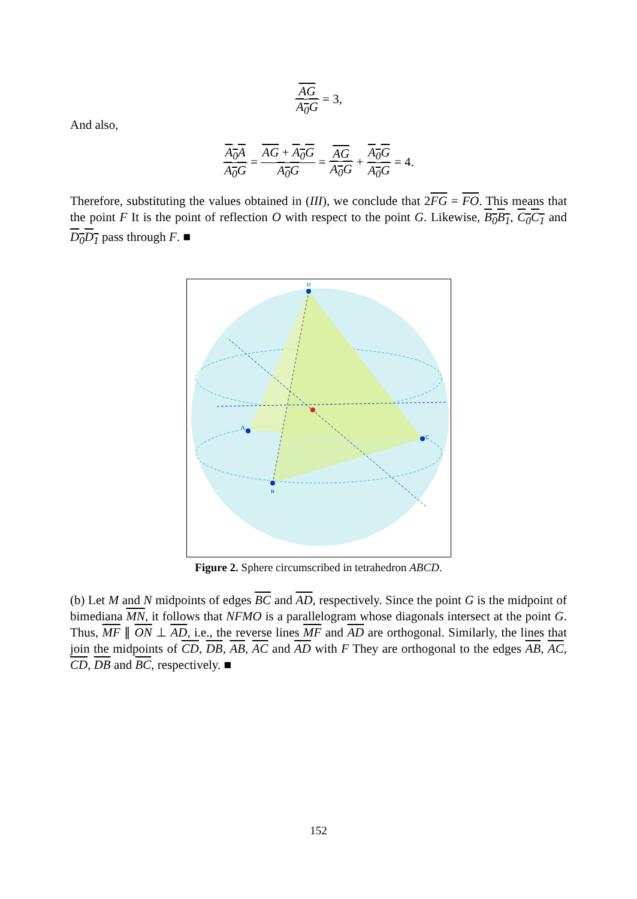AG A<sub>0</sub>G = 3,
And also,
A<sub>0</sub>A A<sub>0</sub>G = AG + A<sub>0</sub>G A<sub>0</sub>G = AG A<sub>0</sub>G + A<sub>0</sub>G A<sub>0</sub>G = 4.
Therefore, substituting the values obtained in (III), we conclude that 2FG = FO. This means that the point F It is the point of reflection O with respect to the point G. Likewise, B<sub>0</sub>B<sub>1</sub>, C<sub>0</sub>C<sub>1</sub> and D<sub>0</sub>D<sub>1</sub> pass through F. ■
D
A
B
C
Figure 2. Sphere circumscribed in tetrahedron ABCD.
(b) Let M and N midpoints of edges BC and AD, respectively. Since the point G is the midpoint of bimediana MN, it follows that NFMO is a parallelogram whose diagonals intersect at the point G. Thus, MF ∥ ON ⊥ AD, i.e., the reverse lines MF and AD are orthogonal. Similarly, the lines that join the midpoints of CD, DB, AB, AC and AD with F They are orthogonal to the edges AB, AC, CD, DB and BC, respectively. ■
152